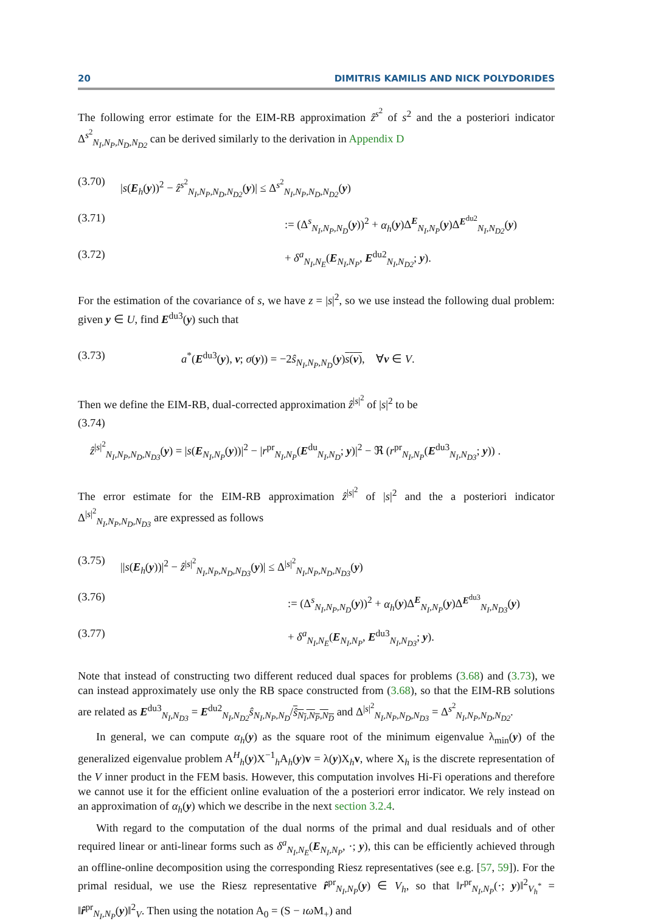20 DIMITRIS KAMILIS AND NICK POLYDORIDES
The following error estimate for the EIM-RB approximation ẑ<sup>s<sup>2</sup></sup> of s<sup>2</sup> and the a posteriori indicator Δ<sup>s<sup>2</sup></sup><sub>N<sub>I</sub>,N<sub>P</sub>,N<sub>D</sub>,N<sub>D2</sub></sub> can be derived similarly to the derivation in Appendix D
(3.70) |s(E<sub>h</sub>(y))<sup>2</sup> − ẑ<sup>s<sup>2</sup></sup><sub>N<sub>I</sub>,N<sub>P</sub>,N<sub>D</sub>,N<sub>D2</sub></sub>(y)| ≤ Δ<sup>s<sup>2</sup></sup><sub>N<sub>I</sub>,N<sub>P</sub>,N<sub>D</sub>,N<sub>D2</sub></sub>(y)
(3.71):= (Δ<sup>s</sup><sub>N<sub>I</sub>,N<sub>P</sub>,N<sub>D</sub></sub>(y))<sup>2</sup> + α<sub>h</sub>(y)Δ<sup>E</sup><sub>N<sub>I</sub>,N<sub>P</sub></sub>(y)Δ<sup>E<sup>du2</sup></sup><sub>N<sub>I</sub>,N<sub>D2</sub></sub>(y)
(3.72) + δ<sup>a</sup><sub>N<sub>I</sub>,N<sub>E</sub></sub>(E<sub>N<sub>I</sub>,N<sub>P</sub></sub>, E<sup>du2</sup><sub>N<sub>I</sub>,N<sub>D2</sub></sub>; y).
For the estimation of the covariance of s, we have z = |s|<sup>2</sup>, so we use instead the following dual problem: given y ∈ U, find E<sup>du3</sup>(y) such that
(3.73) a<sup>*</sup>(E<sup>du3</sup>(y), v; σ(y)) = −2ŝ<sub>N<sub>I</sub>,N<sub>P</sub>,N<sub>D</sub></sub>(y)s(v), ∀v ∈ V.
Then we define the EIM-RB, dual-corrected approximation ẑ<sup>|s|<sup>2</sup></sup> of |s|<sup>2</sup> to be
(3.74)
ẑ<sup>|s|<sup>2</sup></sup><sub>N<sub>I</sub>,N<sub>P</sub>,N<sub>D</sub>,N<sub>D3</sub></sub>(y) = |s(E<sub>N<sub>I</sub>,N<sub>P</sub></sub>(y))|<sup>2</sup> − |r<sup>pr</sup><sub>N<sub>I</sub>,N<sub>P</sub></sub>(E<sup>du</sup><sub>N<sub>I</sub>,N<sub>D</sub></sub>; y)|<sup>2</sup> − ℜ (r<sup>pr</sup><sub>N<sub>I</sub>,N<sub>P</sub></sub>(E<sup>du3</sup><sub>N<sub>I</sub>,N<sub>D3</sub></sub>; y)) .
The error estimate for the EIM-RB approximation ẑ<sup>|s|<sup>2</sup></sup> of |s|<sup>2</sup> and the a posteriori indicator Δ<sup>|s|<sup>2</sup></sup><sub>N<sub>I</sub>,N<sub>P</sub>,N<sub>D</sub>,N<sub>D3</sub></sub> are expressed as follows
(3.75) ||s(E<sub>h</sub>(y))|<sup>2</sup> − ẑ<sup>|s|<sup>2</sup></sup><sub>N<sub>I</sub>,N<sub>P</sub>,N<sub>D</sub>,N<sub>D3</sub></sub>(y)| ≤ Δ<sup>|s|<sup>2</sup></sup><sub>N<sub>I</sub>,N<sub>P</sub>,N<sub>D</sub>,N<sub>D3</sub></sub>(y)
(3.76):= (Δ<sup>s</sup><sub>N<sub>I</sub>,N<sub>P</sub>,N<sub>D</sub></sub>(y))<sup>2</sup> + α<sub>h</sub>(y)Δ<sup>E</sup><sub>N<sub>I</sub>,N<sub>P</sub></sub>(y)Δ<sup>E<sup>du3</sup></sup><sub>N<sub>I</sub>,N<sub>D3</sub></sub>(y)
(3.77) + δ<sup>a</sup><sub>N<sub>I</sub>,N<sub>E</sub></sub>(E<sub>N<sub>I</sub>,N<sub>P</sub></sub>, E<sup>du3</sup><sub>N<sub>I</sub>,N<sub>D3</sub></sub>; y).
Note that instead of constructing two different reduced dual spaces for problems (3.68) and (3.73), we can instead approximately use only the RB space constructed from (3.68), so that the EIM-RB solutions are related as E<sup>du3</sup><sub>N<sub>I</sub>,N<sub>D3</sub></sub> = E<sup>du2</sup><sub>N<sub>I</sub>,N<sub>D2</sub></sub>ŝ<sub>N<sub>I</sub>,N<sub>P</sub>,N<sub>D</sub></sub>/ŝ<sub>N<sub>I</sub>,N<sub>P</sub>,N<sub>D</sub></sub> and Δ<sup>|s|<sup>2</sup></sup><sub>N<sub>I</sub>,N<sub>P</sub>,N<sub>D</sub>,N<sub>D3</sub></sub> = Δ<sup>s<sup>2</sup></sup><sub>N<sub>I</sub>,N<sub>P</sub>,N<sub>D</sub>,N<sub>D2</sub></sub>.
In general, we can compute α<sub>h</sub>(y) as the square root of the minimum eigenvalue λ<sub>min</sub>(y) of the generalized eigenvalue problem A<sup>H</sup><sub>h</sub>(y)X<sup>−1</sup><sub>h</sub>A<sub>h</sub>(y)v = λ(y)X<sub>h</sub>v, where X<sub>h</sub> is the discrete representation of the V inner product in the FEM basis. However, this computation involves Hi-Fi operations and therefore we cannot use it for the efficient online evaluation of the a posteriori error indicator. We rely instead on an approximation of α<sub>h</sub>(y) which we describe in the next section 3.2.4.
With regard to the computation of the dual norms of the primal and dual residuals and of other required linear or anti-linear forms such as δ<sup>a</sup><sub>N<sub>I</sub>,N<sub>E</sub></sub>(E<sub>N<sub>I</sub>,N<sub>P</sub></sub>, ·; y), this can be efficiently achieved through an offline-online decomposition using the corresponding Riesz representatives (see e.g. [57, 59]). For the primal residual, we use the Riesz representative r̂<sup>pr</sup><sub>N<sub>I</sub>,N<sub>P</sub></sub>(y) ∈ V<sub>h</sub>, so that ‖r<sup>pr</sup><sub>N<sub>I</sub>,N<sub>P</sub></sub>(·; y)‖<sup>2</sup><sub>V<sub>h</sub><sup>*</sup></sub> = ‖r̂<sup>pr</sup><sub>N<sub>I</sub>,N<sub>P</sub></sub>(y)‖<sup>2</sup><sub>V</sub>. Then using the notation A<sub>0</sub> = (S − ıω M<sub>+</sub>) and